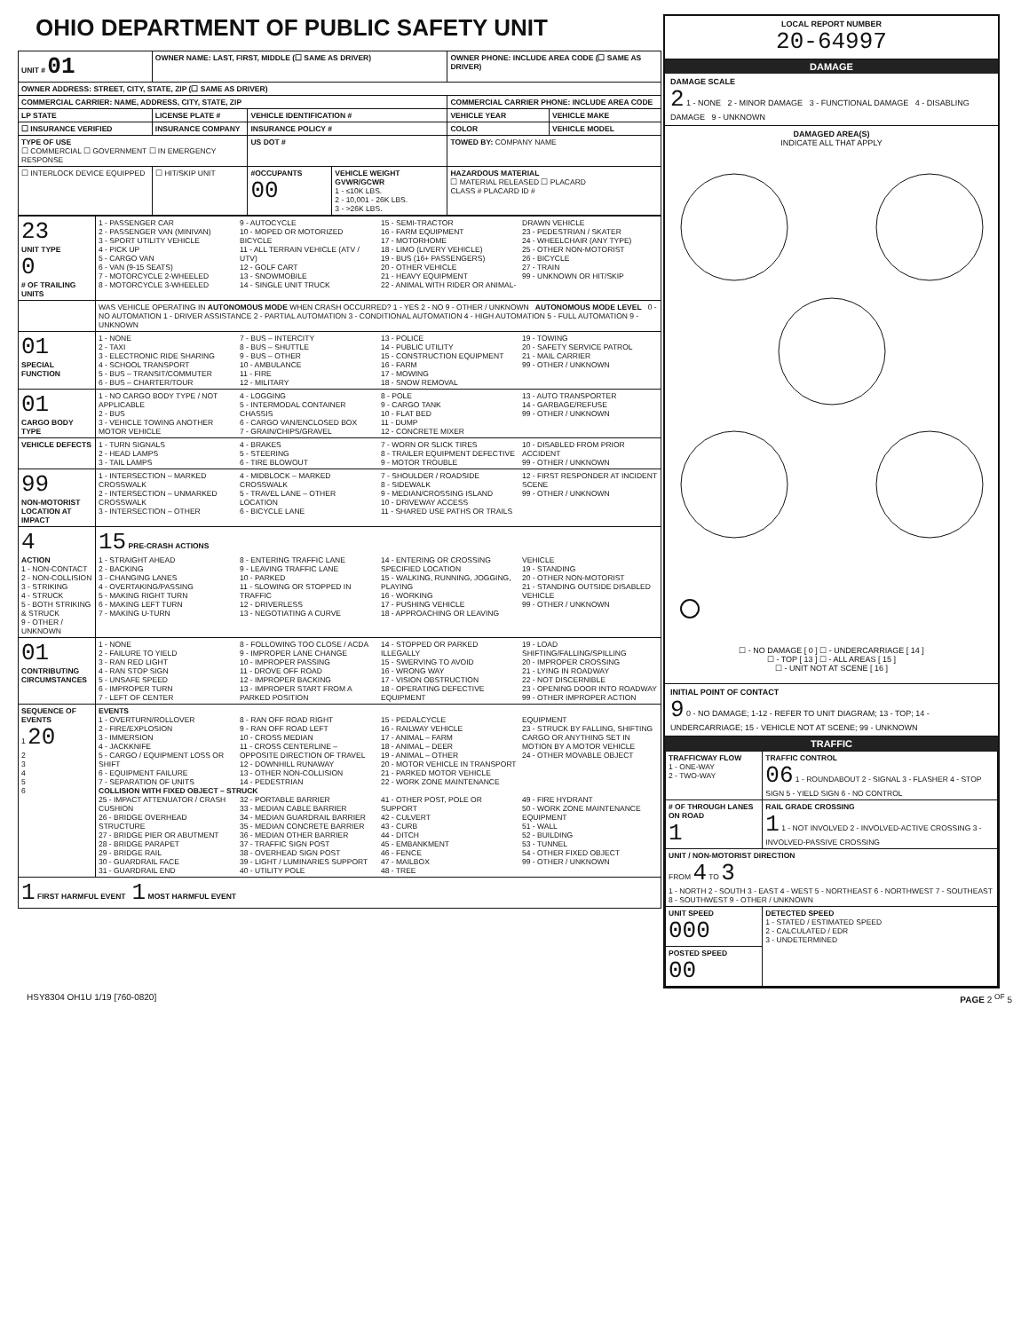OHIO DEPARTMENT OF PUBLIC SAFETY UNIT
| UNIT # 01 | OWNER NAME: LAST, FIRST, MIDDLE (☐ SAME AS DRIVER) | | | OWNER PHONE: INCLUDE AREA CODE (☐ SAME AS DRIVER) | |
| --- | --- | --- | --- | --- | --- |
| OWNER ADDRESS: STREET, CITY, STATE, ZIP (☐ SAME AS DRIVER) | | | | | |
| COMMERCIAL CARRIER: NAME, ADDRESS, CITY, STATE, ZIP | | | | COMMERCIAL CARRIER PHONE: INCLUDE AREA CODE | |
| LP STATE | LICENSE PLATE # | VEHICLE IDENTIFICATION # | | VEHICLE YEAR | VEHICLE MAKE |
| ☐ INSURANCE VERIFIED | INSURANCE COMPANY | INSURANCE POLICY # | | COLOR | VEHICLE MODEL |
| TYPE OF USE ☐ COMMERCIAL ☐ GOVERNMENT ☐ IN EMERGENCY RESPONSE | | US DOT # | | TOWED BY: COMPANY NAME | |
| ☐ INTERLOCK DEVICE EQUIPPED | ☐ HIT/SKIP UNIT | #OCCUPANTS 00 | VEHICLE WEIGHT GVWR/GCWR 1 - ≤10K LBS. 2 - 10,001 - 26K LBS. 3 - >26K LBS. | HAZARDOUS MATERIAL ☐ MATERIAL RELEASED ☐ PLACARD CLASS # PLACARD ID # | |
| 23 UNIT TYPE 0 # OF TRAILING UNITS | 1 - PASSENGER CAR 2 - PASSENGER VAN (MINIVAN) 3 - SPORT UTILITY VEHICLE 4 - PICK UP 5 - CARGO VAN 6 - VAN (9-15 SEATS) 7 - MOTORCYCLE 2-WHEELED 8 - MOTORCYCLE 3-WHEELED 9 - AUTOCYCLE 10 - MOPED OR MOTORIZED BICYCLE 11 - ALL TERRAIN VEHICLE (ATV / UTV) 12 - GOLF CART 13 - SNOWMOBILE 14 - SINGLE UNIT TRUCK 15 - SEMI-TRACTOR 16 - FARM EQUIPMENT 17 - MOTORHOME 18 - LIMO (LIVERY VEHICLE) 19 - BUS (16+ PASSENGERS) 20 - OTHER VEHICLE 21 - HEAVY EQUIPMENT 22 - ANIMAL WITH RIDER OR ANIMAL-DRAWN VEHICLE 23 - PEDESTRIAN / SKATER 24 - WHEELCHAIR (ANY TYPE) 25 - OTHER NON-MOTORIST 26 - BICYCLE 27 - TRAIN 99 - UNKNOWN OR HIT/SKIP |
| | WAS VEHICLE OPERATING IN AUTONOMOUS MODE WHEN CRASH OCCURRED? 1 - YES 2 - NO 9 - OTHER / UNKNOWN AUTONOMOUS MODE LEVEL 0 - NO AUTOMATION 1 - DRIVER ASSISTANCE 2 - PARTIAL AUTOMATION 3 - CONDITIONAL AUTOMATION 4 - HIGH AUTOMATION 5 - FULL AUTOMATION 9 - UNKNOWN |
| 01 SPECIAL FUNCTION | 1 - NONE 2 - TAXI 3 - ELECTRONIC RIDE SHARING 4 - SCHOOL TRANSPORT 5 - BUS – TRANSIT/COMMUTER 6 - BUS – CHARTER/TOUR 7 - BUS – INTERCITY 8 - BUS – SHUTTLE 9 - BUS – OTHER 10 - AMBULANCE 11 - FIRE 12 - MILITARY 13 - POLICE 14 - PUBLIC UTILITY 15 - CONSTRUCTION EQUIPMENT 16 - FARM 17 - MOWING 18 - SNOW REMOVAL 19 - TOWING 20 - SAFETY SERVICE PATROL 21 - MAIL CARRIER 99 - OTHER / UNKNOWN |
| 01 CARGO BODY TYPE | 1 - NO CARGO BODY TYPE / NOT APPLICABLE 2 - BUS 3 - VEHICLE TOWING ANOTHER MOTOR VEHICLE 4 - LOGGING 5 - INTERMODAL CONTAINER CHASSIS 6 - CARGO VAN/ENCLOSED BOX 7 - GRAIN/CHIPS/GRAVEL 8 - POLE 9 - CARGO TANK 10 - FLAT BED 11 - DUMP 12 - CONCRETE MIXER 13 - AUTO TRANSPORTER 14 - GARBAGE/REFUSE 99 - OTHER / UNKNOWN |
| VEHICLE DEFECTS | 1 - TURN SIGNALS 2 - HEAD LAMPS 3 - TAIL LAMPS 4 - BRAKES 5 - STEERING 6 - TIRE BLOWOUT 7 - WORN OR SLICK TIRES 8 - TRAILER EQUIPMENT DEFECTIVE 9 - MOTOR TROUBLE 10 - DISABLED FROM PRIOR ACCIDENT 99 - OTHER / UNKNOWN |
| 99 NON-MOTORIST LOCATION AT IMPACT | 1 - INTERSECTION – MARKED CROSSWALK 2 - INTERSECTION – UNMARKED CROSSWALK 3 - INTERSECTION – OTHER 4 - MIDBLOCK – MARKED CROSSWALK 5 - TRAVEL LANE – OTHER LOCATION 6 - BICYCLE LANE 7 - SHOULDER / ROADSIDE 8 - SIDEWALK 9 - MEDIAN/CROSSING ISLAND 10 - DRIVEWAY ACCESS 11 - SHARED USE PATHS OR TRAILS 12 - FIRST RESPONDER AT INCIDENT SCENE 99 - OTHER / UNKNOWN |
| 4 ACTION 1 - NON-CONTACT 2 - NON-COLLISION 3 - STRIKING 4 - STRUCK 5 - BOTH STRIKING & STRUCK 9 - OTHER / UNKNOWN | 15 PRE-CRASH ACTIONS 1 - STRAIGHT AHEAD 2 - BACKING 3 - CHANGING LANES 4 - OVERTAKING/PASSING 5 - MAKING RIGHT TURN 6 - MAKING LEFT TURN 7 - MAKING U-TURN 8 - ENTERING TRAFFIC LANE 9 - LEAVING TRAFFIC LANE 10 - PARKED 11 - SLOWING OR STOPPED IN TRAFFIC 12 - DRIVERLESS 13 - NEGOTIATING A CURVE 14 - ENTERING OR CROSSING SPECIFIED LOCATION 15 - WALKING, RUNNING, JOGGING, PLAYING 16 - WORKING 17 - PUSHING VEHICLE 18 - APPROACHING OR LEAVING VEHICLE 19 - STANDING 20 - OTHER NON-MOTORIST 21 - STANDING OUTSIDE DISABLED VEHICLE 99 - OTHER / UNKNOWN |
| 01 CONTRIBUTING CIRCUMSTANCES | 1 - NONE 2 - FAILURE TO YIELD 3 - RAN RED LIGHT 4 - RAN STOP SIGN 5 - UNSAFE SPEED 6 - IMPROPER TURN 7 - LEFT OF CENTER 8 - FOLLOWING TOO CLOSE / ACDA 9 - IMPROPER LANE CHANGE 10 - IMPROPER PASSING 11 - DROVE OFF ROAD 12 - IMPROPER BACKING 13 - IMPROPER START FROM A PARKED POSITION 14 - STOPPED OR PARKED ILLEGALLY 15 - SWERVING TO AVOID 16 - WRONG WAY 17 - VISION OBSTRUCTION 18 - OPERATING DEFECTIVE EQUIPMENT 19 - LOAD SHIFTING/FALLING/SPILLING 20 - IMPROPER CROSSING 21 - LYING IN ROADWAY 22 - NOT DISCERNIBLE 23 - OPENING DOOR INTO ROADWAY 99 - OTHER IMPROPER ACTION |
| SEQUENCE OF EVENTS 1 20 2 3 4 5 6 | EVENTS 1 - OVERTURN/ROLLOVER 2 - FIRE/EXPLOSION 3 - IMMERSION 4 - JACKKNIFE 5 - CARGO / EQUIPMENT LOSS OR SHIFT 6 - EQUIPMENT FAILURE 7 - SEPARATION OF UNITS 8 - RAN OFF ROAD RIGHT 9 - RAN OFF ROAD LEFT 10 - CROSS MEDIAN 11 - CROSS CENTERLINE – OPPOSITE DIRECTION OF TRAVEL 12 - DOWNHILL RUNAWAY 13 - OTHER NON-COLLISION 14 - PEDESTRIAN 15 - PEDALCYCLE 16 - RAILWAY VEHICLE 17 - ANIMAL – FARM 18 - ANIMAL – DEER 19 - ANIMAL – OTHER 20 - MOTOR VEHICLE IN TRANSPORT 21 - PARKED MOTOR VEHICLE 22 - WORK ZONE MAINTENANCE EQUIPMENT 23 - STRUCK BY FALLING, SHIFTING CARGO OR ANYTHING SET IN MOTION BY A MOTOR VEHICLE 24 - OTHER MOVABLE OBJECT COLLISION WITH FIXED OBJECT – STRUCK 25 - IMPACT ATTENUATOR / CRASH CUSHION 26 - BRIDGE OVERHEAD STRUCTURE 27 - BRIDGE PIER OR ABUTMENT 28 - BRIDGE PARAPET 29 - BRIDGE RAIL 30 - GUARDRAIL FACE 31 - GUARDRAIL END 32 - PORTABLE BARRIER 33 - MEDIAN CABLE BARRIER 34 - MEDIAN GUARDRAIL BARRIER 35 - MEDIAN CONCRETE BARRIER 36 - MEDIAN OTHER BARRIER 37 - TRAFFIC SIGN POST 38 - OVERHEAD SIGN POST 39 - LIGHT / LUMINARIES SUPPORT 40 - UTILITY POLE 41 - OTHER POST, POLE OR SUPPORT 42 - CULVERT 43 - CURB 44 - DITCH 45 - EMBANKMENT 46 - FENCE 47 - MAILBOX 48 - TREE 49 - FIRE HYDRANT 50 - WORK ZONE MAINTENANCE EQUIPMENT 51 - WALL 52 - BUILDING 53 - TUNNEL 54 - OTHER FIXED OBJECT 99 - OTHER / UNKNOWN |
| 1 FIRST HARMFUL EVENT 1 MOST HARMFUL EVENT | |
LOCAL REPORT NUMBER
20-64997
DAMAGE
DAMAGE SCALE
2 1 - NONE 2 - MINOR DAMAGE 3 - FUNCTIONAL DAMAGE 4 - DISABLING DAMAGE 9 - UNKNOWN
DAMAGED AREA(S)
INDICATE ALL THAT APPLY
☐ - NO DAMAGE [ 0 ] ☐ - UNDERCARRIAGE [ 14 ]
☐ - TOP [ 13 ] ☐ - ALL AREAS [ 15 ]
☐ - UNIT NOT AT SCENE [ 16 ]
INITIAL POINT OF CONTACT
9 0 - NO DAMAGE; 1-12 - REFER TO UNIT DIAGRAM; 13 - TOP; 14 - UNDERCARRIAGE; 15 - VEHICLE NOT AT SCENE; 99 - UNKNOWN
TRAFFIC
| TRAFFICWAY FLOW 1 - ONE-WAY 2 - TWO-WAY | TRAFFIC CONTROL 06 1 - ROUNDABOUT 2 - SIGNAL 3 - FLASHER 4 - STOP SIGN 5 - YIELD SIGN 6 - NO CONTROL |
| # OF THROUGH LANES ON ROAD 1 | RAIL GRADE CROSSING 1 1 - NOT INVOLVED 2 - INVOLVED-ACTIVE CROSSING 3 - INVOLVED-PASSIVE CROSSING |
| UNIT / NON-MOTORIST DIRECTION FROM 4 TO 3 1 - NORTH 2 - SOUTH 3 - EAST 4 - WEST 5 - NORTHEAST 6 - NORTHWEST 7 - SOUTHEAST 8 - SOUTHWEST 9 - OTHER / UNKNOWN | |
| UNIT SPEED 000 | DETECTED SPEED 1 - STATED / ESTIMATED SPEED 2 - CALCULATED / EDR 3 - UNDETERMINED |
| POSTED SPEED 00 | |
HSY8304 OH1U 1/19 [760-0820] PAGE 2 <sup>OF</sup> 5